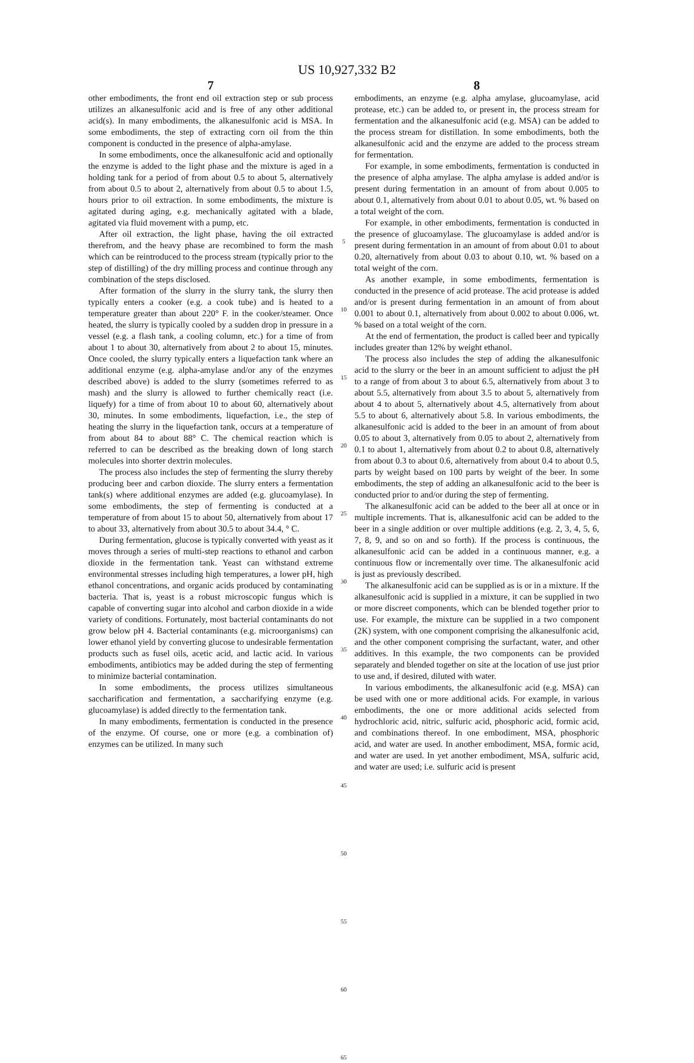US 10,927,332 B2
7
other embodiments, the front end oil extraction step or sub process utilizes an alkanesulfonic acid and is free of any other additional acid(s). In many embodiments, the alkanesulfonic acid is MSA. In some embodiments, the step of extracting corn oil from the thin component is conducted in the presence of alpha-amylase.
In some embodiments, once the alkanesulfonic acid and optionally the enzyme is added to the light phase and the mixture is aged in a holding tank for a period of from about 0.5 to about 5, alternatively from about 0.5 to about 2, alternatively from about 0.5 to about 1.5, hours prior to oil extraction. In some embodiments, the mixture is agitated during aging, e.g. mechanically agitated with a blade, agitated via fluid movement with a pump, etc.
After oil extraction, the light phase, having the oil extracted therefrom, and the heavy phase are recombined to form the mash which can be reintroduced to the process stream (typically prior to the step of distilling) of the dry milling process and continue through any combination of the steps disclosed.
After formation of the slurry in the slurry tank, the slurry then typically enters a cooker (e.g. a cook tube) and is heated to a temperature greater than about 220° F. in the cooker/steamer. Once heated, the slurry is typically cooled by a sudden drop in pressure in a vessel (e.g. a flash tank, a cooling column, etc.) for a time of from about 1 to about 30, alternatively from about 2 to about 15, minutes. Once cooled, the slurry typically enters a liquefaction tank where an additional enzyme (e.g. alpha-amylase and/or any of the enzymes described above) is added to the slurry (sometimes referred to as mash) and the slurry is allowed to further chemically react (i.e. liquefy) for a time of from about 10 to about 60, alternatively about 30, minutes. In some embodiments, liquefaction, i.e., the step of heating the slurry in the liquefaction tank, occurs at a temperature of from about 84 to about 88° C. The chemical reaction which is referred to can be described as the breaking down of long starch molecules into shorter dextrin molecules.
The process also includes the step of fermenting the slurry thereby producing beer and carbon dioxide. The slurry enters a fermentation tank(s) where additional enzymes are added (e.g. glucoamylase). In some embodiments, the step of fermenting is conducted at a temperature of from about 15 to about 50, alternatively from about 17 to about 33, alternatively from about 30.5 to about 34.4, ° C.
During fermentation, glucose is typically converted with yeast as it moves through a series of multi-step reactions to ethanol and carbon dioxide in the fermentation tank. Yeast can withstand extreme environmental stresses including high temperatures, a lower pH, high ethanol concentrations, and organic acids produced by contaminating bacteria. That is, yeast is a robust microscopic fungus which is capable of converting sugar into alcohol and carbon dioxide in a wide variety of conditions. Fortunately, most bacterial contaminants do not grow below pH 4. Bacterial contaminants (e.g. microorganisms) can lower ethanol yield by converting glucose to undesirable fermentation products such as fusel oils, acetic acid, and lactic acid. In various embodiments, antibiotics may be added during the step of fermenting to minimize bacterial contamination.
In some embodiments, the process utilizes simultaneous saccharification and fermentation, a saccharifying enzyme (e.g. glucoamylase) is added directly to the fermentation tank.
In many embodiments, fermentation is conducted in the presence of the enzyme. Of course, one or more (e.g. a combination of) enzymes can be utilized. In many such
5
10
15
20
25
30
35
40
45
50
55
60
65
8
embodiments, an enzyme (e.g. alpha amylase, glucoamylase, acid protease, etc.) can be added to, or present in, the process stream for fermentation and the alkanesulfonic acid (e.g. MSA) can be added to the process stream for distillation. In some embodiments, both the alkanesulfonic acid and the enzyme are added to the process stream for fermentation.
For example, in some embodiments, fermentation is conducted in the presence of alpha amylase. The alpha amylase is added and/or is present during fermentation in an amount of from about 0.005 to about 0.1, alternatively from about 0.01 to about 0.05, wt. % based on a total weight of the corn.
For example, in other embodiments, fermentation is conducted in the presence of glucoamylase. The glucoamylase is added and/or is present during fermentation in an amount of from about 0.01 to about 0.20, alternatively from about 0.03 to about 0.10, wt. % based on a total weight of the corn.
As another example, in some embodiments, fermentation is conducted in the presence of acid protease. The acid protease is added and/or is present during fermentation in an amount of from about 0.001 to about 0.1, alternatively from about 0.002 to about 0.006, wt. % based on a total weight of the corn.
At the end of fermentation, the product is called beer and typically includes greater than 12% by weight ethanol.
The process also includes the step of adding the alkanesulfonic acid to the slurry or the beer in an amount sufficient to adjust the pH to a range of from about 3 to about 6.5, alternatively from about 3 to about 5.5, alternatively from about 3.5 to about 5, alternatively from about 4 to about 5, alternatively about 4.5, alternatively from about 5.5 to about 6, alternatively about 5.8. In various embodiments, the alkanesulfonic acid is added to the beer in an amount of from about 0.05 to about 3, alternatively from 0.05 to about 2, alternatively from 0.1 to about 1, alternatively from about 0.2 to about 0.8, alternatively from about 0.3 to about 0.6, alternatively from about 0.4 to about 0.5, parts by weight based on 100 parts by weight of the beer. In some embodiments, the step of adding an alkanesulfonic acid to the beer is conducted prior to and/or during the step of fermenting.
The alkanesulfonic acid can be added to the beer all at once or in multiple increments. That is, alkanesulfonic acid can be added to the beer in a single addition or over multiple additions (e.g. 2, 3, 4, 5, 6, 7, 8, 9, and so on and so forth). If the process is continuous, the alkanesulfonic acid can be added in a continuous manner, e.g. a continuous flow or incrementally over time. The alkanesulfonic acid is just as previously described.
The alkanesulfonic acid can be supplied as is or in a mixture. If the alkanesulfonic acid is supplied in a mixture, it can be supplied in two or more discreet components, which can be blended together prior to use. For example, the mixture can be supplied in a two component (2K) system, with one component comprising the alkanesulfonic acid, and the other component comprising the surfactant, water, and other additives. In this example, the two components can be provided separately and blended together on site at the location of use just prior to use and, if desired, diluted with water.
In various embodiments, the alkanesulfonic acid (e.g. MSA) can be used with one or more additional acids. For example, in various embodiments, the one or more additional acids selected from hydrochloric acid, nitric, sulfuric acid, phosphoric acid, formic acid, and combinations thereof. In one embodiment, MSA, phosphoric acid, and water are used. In another embodiment, MSA, formic acid, and water are used. In yet another embodiment, MSA, sulfuric acid, and water are used; i.e. sulfuric acid is present